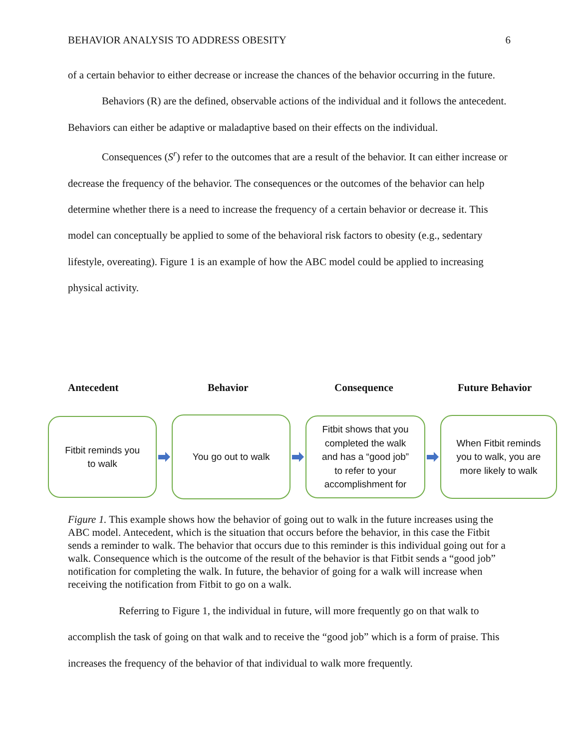BEHAVIOR ANALYSIS TO ADDRESS OBESITY 6
of a certain behavior to either decrease or increase the chances of the behavior occurring in the future.
Behaviors (R) are the defined, observable actions of the individual and it follows the antecedent. Behaviors can either be adaptive or maladaptive based on their effects on the individual.
Consequences (S<sup>r</sup>) refer to the outcomes that are a result of the behavior. It can either increase or decrease the frequency of the behavior. The consequences or the outcomes of the behavior can help determine whether there is a need to increase the frequency of a certain behavior or decrease it. This model can conceptually be applied to some of the behavioral risk factors to obesity (e.g., sedentary lifestyle, overeating). Figure 1 is an example of how the ABC model could be applied to increasing physical activity.
Antecedent Behavior Consequence Future Behavior
Fitbit reminds you
to walk
You go out to walk
Fitbit shows that you
completed the walk
and has a “good job”
to refer to your
accomplishment for
When Fitbit reminds
you to walk, you are
more likely to walk
Figure 1. This example shows how the behavior of going out to walk in the future increases using the ABC model. Antecedent, which is the situation that occurs before the behavior, in this case the Fitbit sends a reminder to walk. The behavior that occurs due to this reminder is this individual going out for a walk. Consequence which is the outcome of the result of the behavior is that Fitbit sends a “good job” notification for completing the walk. In future, the behavior of going for a walk will increase when receiving the notification from Fitbit to go on a walk.
Referring to Figure 1, the individual in future, will more frequently go on that walk to accomplish the task of going on that walk and to receive the “good job” which is a form of praise. This increases the frequency of the behavior of that individual to walk more frequently.